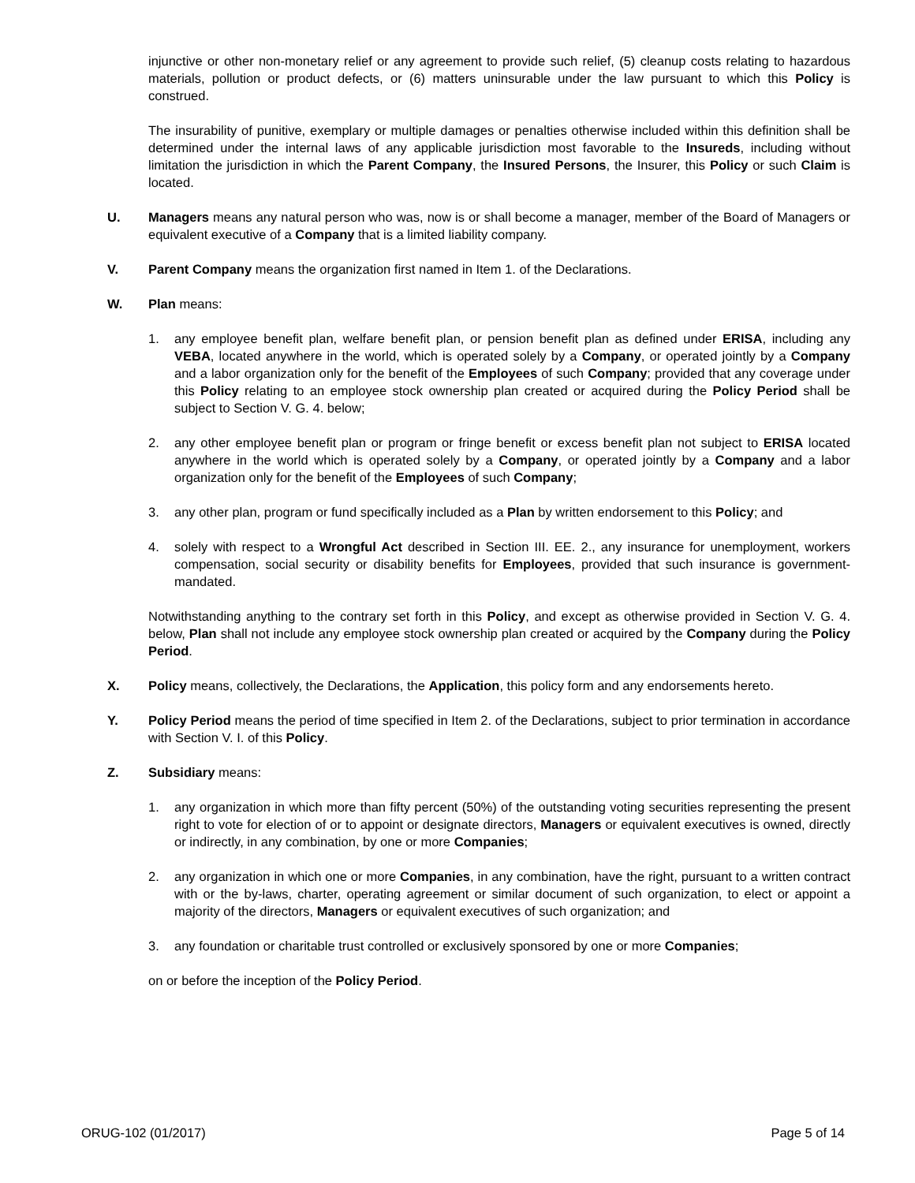injunctive or other non-monetary relief or any agreement to provide such relief, (5) cleanup costs relating to hazardous materials, pollution or product defects, or (6) matters uninsurable under the law pursuant to which this Policy is construed.
The insurability of punitive, exemplary or multiple damages or penalties otherwise included within this definition shall be determined under the internal laws of any applicable jurisdiction most favorable to the Insureds, including without limitation the jurisdiction in which the Parent Company, the Insured Persons, the Insurer, this Policy or such Claim is located.
U. Managers means any natural person who was, now is or shall become a manager, member of the Board of Managers or equivalent executive of a Company that is a limited liability company.
V. Parent Company means the organization first named in Item 1. of the Declarations.
W. Plan means:
1. any employee benefit plan, welfare benefit plan, or pension benefit plan as defined under ERISA, including any VEBA, located anywhere in the world, which is operated solely by a Company, or operated jointly by a Company and a labor organization only for the benefit of the Employees of such Company; provided that any coverage under this Policy relating to an employee stock ownership plan created or acquired during the Policy Period shall be subject to Section V. G. 4. below;
2. any other employee benefit plan or program or fringe benefit or excess benefit plan not subject to ERISA located anywhere in the world which is operated solely by a Company, or operated jointly by a Company and a labor organization only for the benefit of the Employees of such Company;
3. any other plan, program or fund specifically included as a Plan by written endorsement to this Policy; and
4. solely with respect to a Wrongful Act described in Section III. EE. 2., any insurance for unemployment, workers compensation, social security or disability benefits for Employees, provided that such insurance is government-mandated.
Notwithstanding anything to the contrary set forth in this Policy, and except as otherwise provided in Section V. G. 4. below, Plan shall not include any employee stock ownership plan created or acquired by the Company during the Policy Period.
X. Policy means, collectively, the Declarations, the Application, this policy form and any endorsements hereto.
Y. Policy Period means the period of time specified in Item 2. of the Declarations, subject to prior termination in accordance with Section V. I. of this Policy.
Z. Subsidiary means:
1. any organization in which more than fifty percent (50%) of the outstanding voting securities representing the present right to vote for election of or to appoint or designate directors, Managers or equivalent executives is owned, directly or indirectly, in any combination, by one or more Companies;
2. any organization in which one or more Companies, in any combination, have the right, pursuant to a written contract with or the by-laws, charter, operating agreement or similar document of such organization, to elect or appoint a majority of the directors, Managers or equivalent executives of such organization; and
3. any foundation or charitable trust controlled or exclusively sponsored by one or more Companies;
on or before the inception of the Policy Period.
ORUG-102 (01/2017) Page 5 of 14